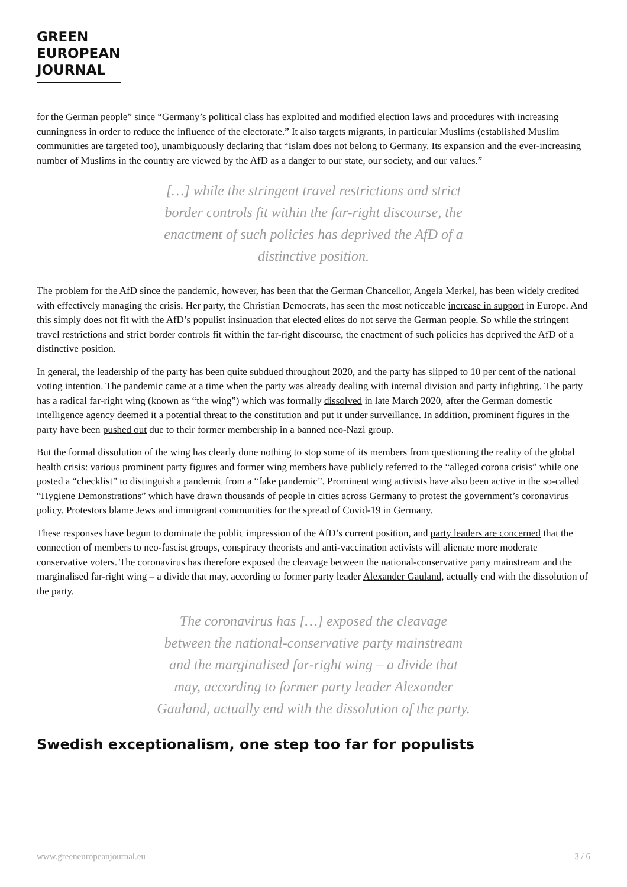GREEN
EUROPEAN
JOURNAL
for the German people” since “Germany’s political class has exploited and modified election laws and procedures with increasing cunningness in order to reduce the influence of the electorate.” It also targets migrants, in particular Muslims (established Muslim communities are targeted too), unambiguously declaring that “Islam does not belong to Germany. Its expansion and the ever-increasing number of Muslims in the country are viewed by the AfD as a danger to our state, our society, and our values.”
[…] while the stringent travel restrictions and strict border controls fit within the far-right discourse, the enactment of such policies has deprived the AfD of a distinctive position.
The problem for the AfD since the pandemic, however, has been that the German Chancellor, Angela Merkel, has been widely credited with effectively managing the crisis. Her party, the Christian Democrats, has seen the most noticeable increase in support in Europe. And this simply does not fit with the AfD’s populist insinuation that elected elites do not serve the German people. So while the stringent travel restrictions and strict border controls fit within the far-right discourse, the enactment of such policies has deprived the AfD of a distinctive position.
In general, the leadership of the party has been quite subdued throughout 2020, and the party has slipped to 10 per cent of the national voting intention. The pandemic came at a time when the party was already dealing with internal division and party infighting. The party has a radical far-right wing (known as “the wing”) which was formally dissolved in late March 2020, after the German domestic intelligence agency deemed it a potential threat to the constitution and put it under surveillance. In addition, prominent figures in the party have been pushed out due to their former membership in a banned neo-Nazi group.
But the formal dissolution of the wing has clearly done nothing to stop some of its members from questioning the reality of the global health crisis: various prominent party figures and former wing members have publicly referred to the “alleged corona crisis” while one posted a “checklist” to distinguish a pandemic from a “fake pandemic”. Prominent wing activists have also been active in the so-called “Hygiene Demonstrations” which have drawn thousands of people in cities across Germany to protest the government’s coronavirus policy. Protestors blame Jews and immigrant communities for the spread of Covid-19 in Germany.
These responses have begun to dominate the public impression of the AfD’s current position, and party leaders are concerned that the connection of members to neo-fascist groups, conspiracy theorists and anti-vaccination activists will alienate more moderate conservative voters. The coronavirus has therefore exposed the cleavage between the national-conservative party mainstream and the marginalised far-right wing – a divide that may, according to former party leader Alexander Gauland, actually end with the dissolution of the party.
The coronavirus has […] exposed the cleavage between the national-conservative party mainstream and the marginalised far-right wing – a divide that may, according to former party leader Alexander Gauland, actually end with the dissolution of the party.
Swedish exceptionalism, one step too far for populists
www.greeneuropeanjournal.eu 3 / 6